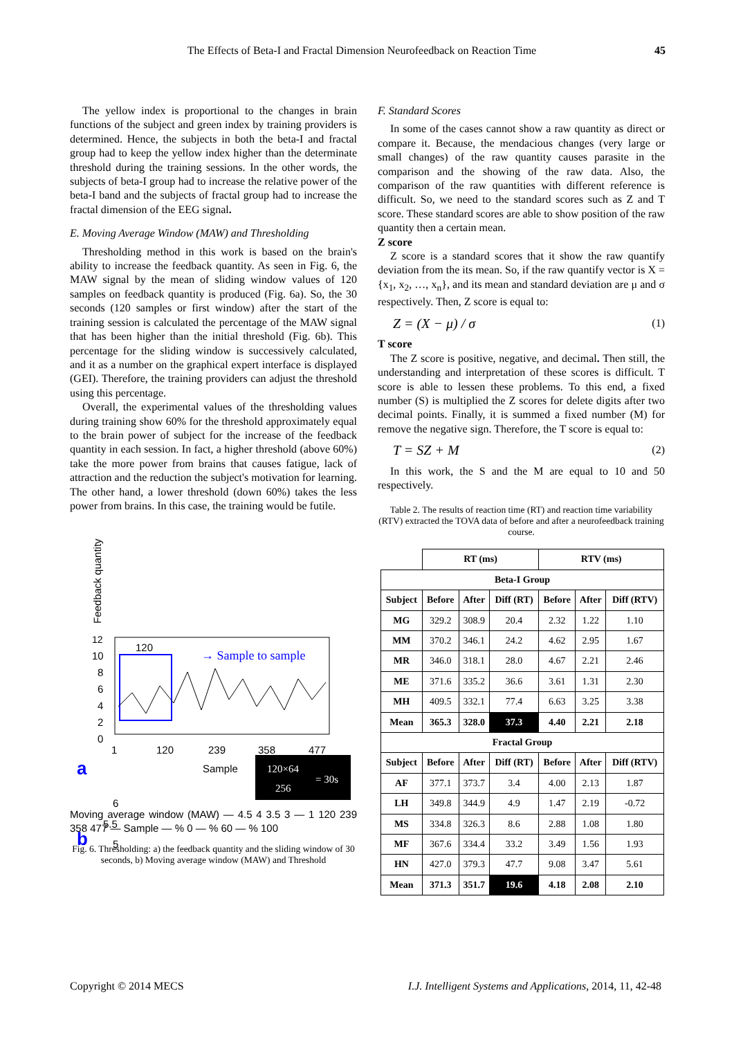The Effects of Beta-I and Fractal Dimension Neurofeedback on Reaction Time
45
The yellow index is proportional to the changes in brain functions of the subject and green index by training providers is determined. Hence, the subjects in both the beta-I and fractal group had to keep the yellow index higher than the determinate threshold during the training sessions. In the other words, the subjects of beta-I group had to increase the relative power of the beta-I band and the subjects of fractal group had to increase the fractal dimension of the EEG signal.
E. Moving Average Window (MAW) and Thresholding
Thresholding method in this work is based on the brain's ability to increase the feedback quantity. As seen in Fig. 6, the MAW signal by the mean of sliding window values of 120 samples on feedback quantity is produced (Fig. 6a). So, the 30 seconds (120 samples or first window) after the start of the training session is calculated the percentage of the MAW signal that has been higher than the initial threshold (Fig. 6b). This percentage for the sliding window is successively calculated, and it as a number on the graphical expert interface is displayed (GEI). Therefore, the training providers can adjust the threshold using this percentage.
Overall, the experimental values of the thresholding values during training show 60% for the threshold approximately equal to the brain power of subject for the increase of the feedback quantity in each session. In fact, a higher threshold (above 60%) take the more power from brains that causes fatigue, lack of attraction and the reduction the subject's motivation for learning. The other hand, a lower threshold (down 60%) takes the less power from brains. In this case, the training would be futile.
Feedback quantity
12
10
8
6
4
2
0
120
→ Sample to sample
a
1
120
239
358
477
Sample
120×64
= 30s
256
b
6
5.5
5
Moving average window (MAW) — 4.5 4 3.5 3 — 1 120 239 358 477 — Sample — % 0 — % 60 — % 100
Fig. 6. Thresholding: a) the feedback quantity and the sliding window of 30 seconds, b) Moving average window (MAW) and Threshold
F. Standard Scores
In some of the cases cannot show a raw quantity as direct or compare it. Because, the mendacious changes (very large or small changes) of the raw quantity causes parasite in the comparison and the showing of the raw data. Also, the comparison of the raw quantities with different reference is difficult. So, we need to the standard scores such as Z and T score. These standard scores are able to show position of the raw quantity then a certain mean.
Z score
Z score is a standard scores that it show the raw quantify deviation from the its mean. So, if the raw quantify vector is X = {x<sub>1</sub>, x<sub>2</sub>, …, x<sub>n</sub>}, and its mean and standard deviation are μ and σ respectively. Then, Z score is equal to:
Z = (X − μ) / σ (1)
T score
The Z score is positive, negative, and decimal. Then still, the understanding and interpretation of these scores is difficult. T score is able to lessen these problems. To this end, a fixed number (S) is multiplied the Z scores for delete digits after two decimal points. Finally, it is summed a fixed number (M) for remove the negative sign. Therefore, the T score is equal to:
T = SZ + M (2)
In this work, the S and the M are equal to 10 and 50 respectively.
Table 2. The results of reaction time (RT) and reaction time variability (RTV) extracted the TOVA data of before and after a neurofeedback training course.
| | RT (ms) | | | RTV (ms) | | |
| --- | --- | --- | --- | --- | --- | --- |
| Beta-I Group | | | | | | |
| Subject | Before | After | Diff (RT) | Before | After | Diff (RTV) |
| MG | 329.2 | 308.9 | 20.4 | 2.32 | 1.22 | 1.10 |
| MM | 370.2 | 346.1 | 24.2 | 4.62 | 2.95 | 1.67 |
| MR | 346.0 | 318.1 | 28.0 | 4.67 | 2.21 | 2.46 |
| ME | 371.6 | 335.2 | 36.6 | 3.61 | 1.31 | 2.30 |
| MH | 409.5 | 332.1 | 77.4 | 6.63 | 3.25 | 3.38 |
| Mean | 365.3 | 328.0 | 37.3 | 4.40 | 2.21 | 2.18 |
| Fractal Group | | | | | | |
| Subject | Before | After | Diff (RT) | Before | After | Diff (RTV) |
| AF | 377.1 | 373.7 | 3.4 | 4.00 | 2.13 | 1.87 |
| LH | 349.8 | 344.9 | 4.9 | 1.47 | 2.19 | -0.72 |
| MS | 334.8 | 326.3 | 8.6 | 2.88 | 1.08 | 1.80 |
| MF | 367.6 | 334.4 | 33.2 | 3.49 | 1.56 | 1.93 |
| HN | 427.0 | 379.3 | 47.7 | 9.08 | 3.47 | 5.61 |
| Mean | 371.3 | 351.7 | 19.6 | 4.18 | 2.08 | 2.10 |
Copyright © 2014 MECS I.J. Intelligent Systems and Applications, 2014, 11, 42-48